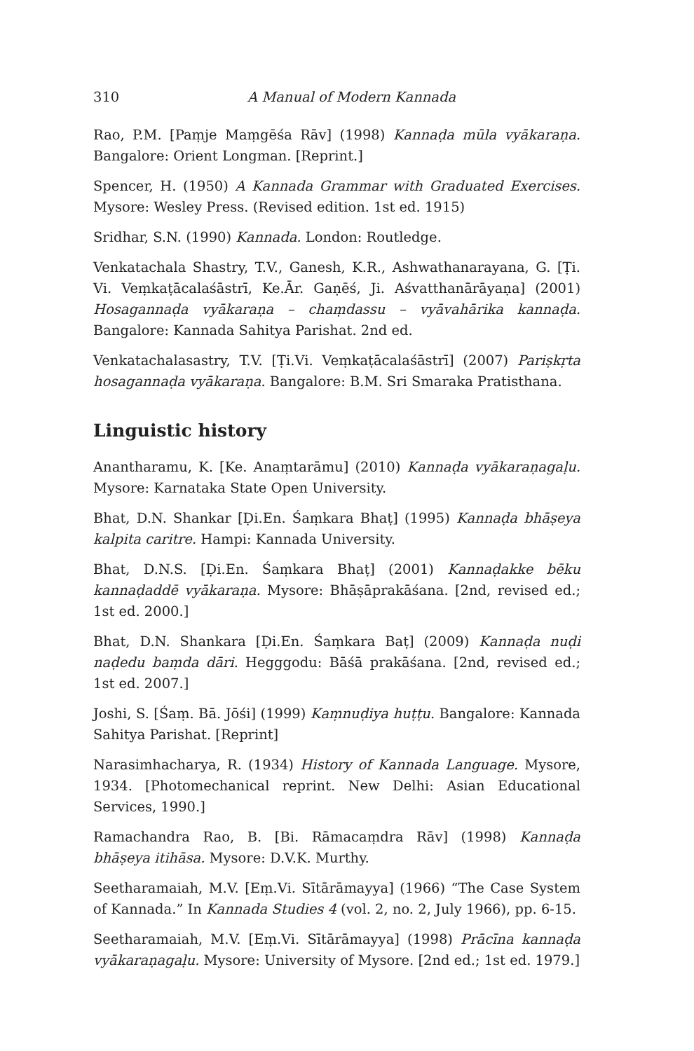310 A Manual of Modern Kannada
Rao, P.M. [Paṃje Maṃgēśa Rāv] (1998) Kannaḍa mūla vyākaraṇa. Bangalore: Orient Longman. [Reprint.]
Spencer, H. (1950) A Kannada Grammar with Graduated Exercises. Mysore: Wesley Press. (Revised edition. 1st ed. 1915)
Sridhar, S.N. (1990) Kannada. London: Routledge.
Venkatachala Shastry, T.V., Ganesh, K.R., Ashwathanarayana, G. [Ṭi. Vi. Veṃkaṭācalaśāstrī, Ke.Ār. Gaṇēś, Ji. Aśvatthanārāyaṇa] (2001) Hosagannaḍa vyākaraṇa – chaṃdassu – vyāvahārika kannaḍa. Bangalore: Kannada Sahitya Parishat. 2nd ed.
Venkatachalasastry, T.V. [Ṭi.Vi. Veṃkaṭācalaśāstrī] (2007) Pariṣkṛta hosagannaḍa vyākaraṇa. Bangalore: B.M. Sri Smaraka Pratisthana.
Linguistic history
Anantharamu, K. [Ke. Anaṃtarāmu] (2010) Kannaḍa vyākaraṇagaḷu. Mysore: Karnataka State Open University.
Bhat, D.N. Shankar [Ḍi.En. Śaṃkara Bhaṭ] (1995) Kannaḍa bhāṣeya kalpita caritre. Hampi: Kannada University.
Bhat, D.N.S. [Ḍi.En. Śaṃkara Bhaṭ] (2001) Kannaḍakke bēku kannaḍaddē vyākaraṇa. Mysore: Bhāṣāprakāśana. [2nd, revised ed.; 1st ed. 2000.]
Bhat, D.N. Shankara [Ḍi.En. Śaṃkara Baṭ] (2009) Kannaḍa nuḍi naḍedu baṃda dāri. Hegggodu: Bāśā prakāśana. [2nd, revised ed.; 1st ed. 2007.]
Joshi, S. [Śaṃ. Bā. Jōśi] (1999) Kaṃnuḍiya huṭṭu. Bangalore: Kannada Sahitya Parishat. [Reprint]
Narasimhacharya, R. (1934) History of Kannada Language. Mysore, 1934. [Photomechanical reprint. New Delhi: Asian Educational Services, 1990.]
Ramachandra Rao, B. [Bi. Rāmacaṃdra Rāv] (1998) Kannaḍa bhāṣeya itihāsa. Mysore: D.V.K. Murthy.
Seetharamaiah, M.V. [Eṃ.Vi. Sītārāmayya] (1966) “The Case System of Kannada.” In Kannada Studies 4 (vol. 2, no. 2, July 1966), pp. 6-15.
Seetharamaiah, M.V. [Eṃ.Vi. Sītārāmayya] (1998) Prācīna kannaḍa vyākaraṇagaḷu. Mysore: University of Mysore. [2nd ed.; 1st ed. 1979.]